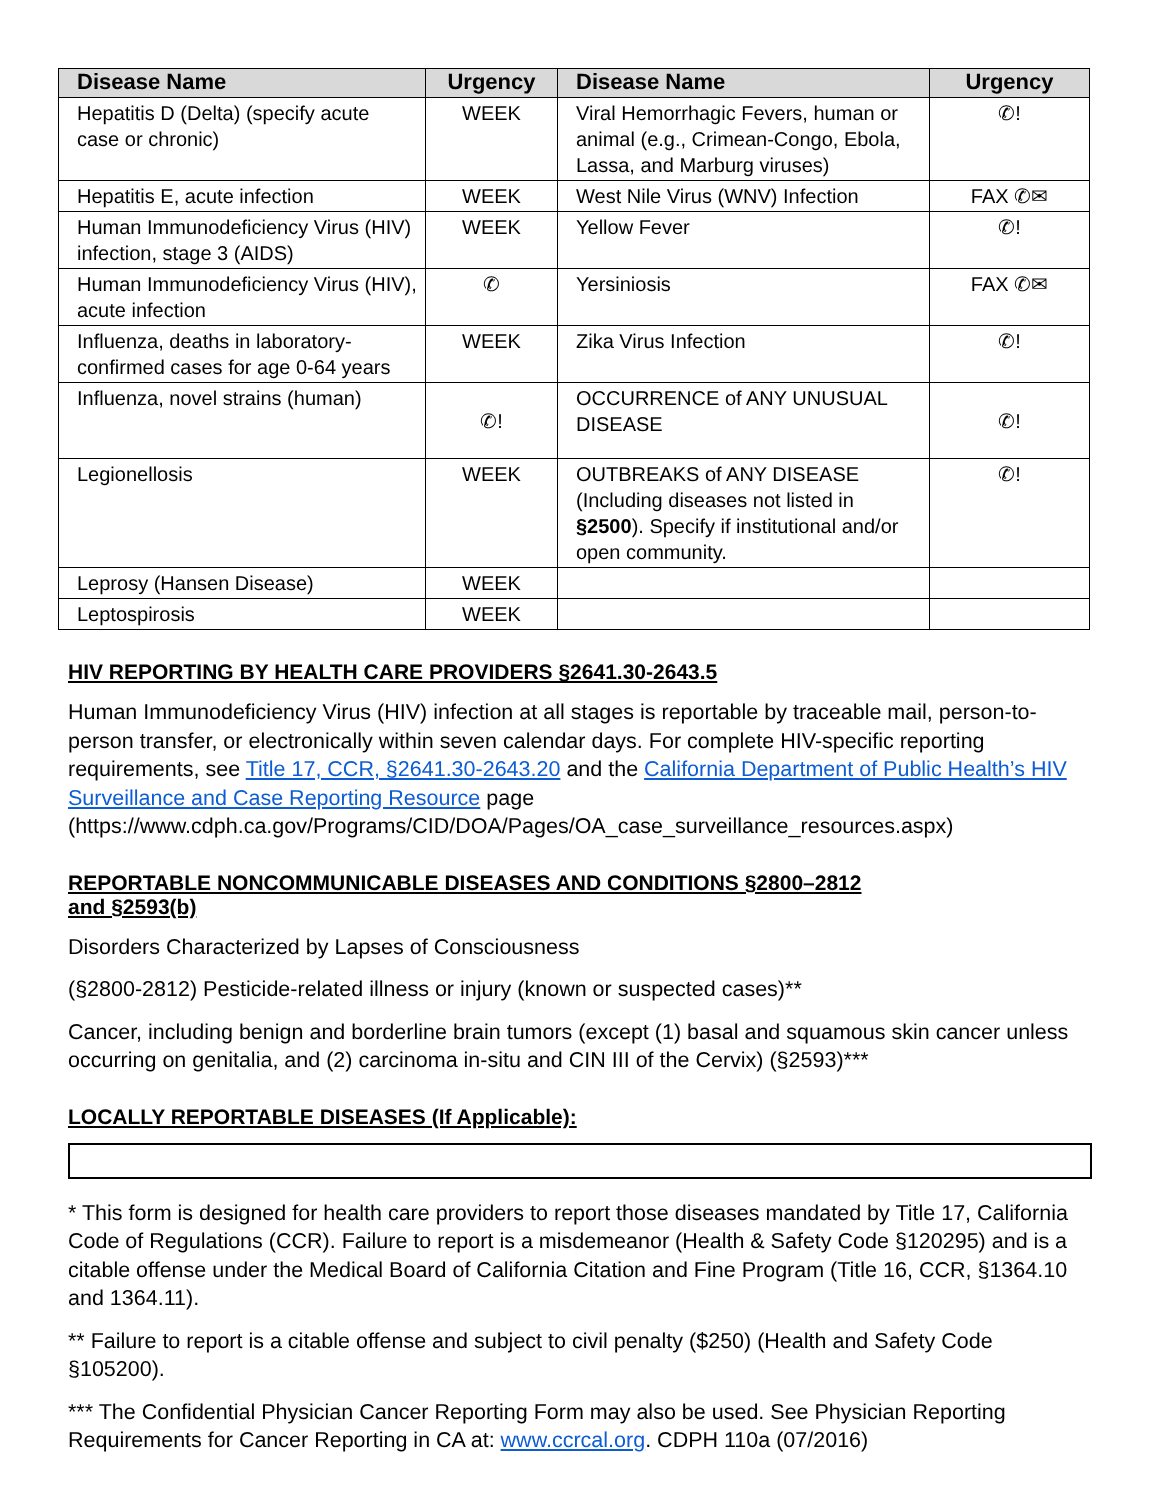| Disease Name | Urgency | Disease Name | Urgency |
| --- | --- | --- | --- |
| Hepatitis D (Delta) (specify acute case or chronic) | WEEK | Viral Hemorrhagic Fevers, human or animal (e.g., Crimean-Congo, Ebola, Lassa, and Marburg viruses) | ✆! |
| Hepatitis E, acute infection | WEEK | West Nile Virus (WNV) Infection | FAX ✆✉ |
| Human Immunodeficiency Virus (HIV) infection, stage 3 (AIDS) | WEEK | Yellow Fever | ✆! |
| Human Immunodeficiency Virus (HIV), acute infection | ✆ | Yersiniosis | FAX ✆✉ |
| Influenza, deaths in laboratory-confirmed cases for age 0-64 years | WEEK | Zika Virus Infection | ✆! |
| Influenza, novel strains (human) | ✆! | OCCURRENCE of ANY UNUSUAL DISEASE | ✆! |
| Legionellosis | WEEK | OUTBREAKS of ANY DISEASE (Including diseases not listed in §2500 ). Specify if institutional and/or open community. | ✆! |
| Leprosy (Hansen Disease) | WEEK | | |
| Leptospirosis | WEEK | | |
HIV REPORTING BY HEALTH CARE PROVIDERS §2641.30-2643.5
Human Immunodeficiency Virus (HIV) infection at all stages is reportable by traceable mail, person-to-person transfer, or electronically within seven calendar days. For complete HIV-specific reporting requirements, see Title 17, CCR, §2641.30-2643.20 and the California Department of Public Health’s HIV Surveillance and Case Reporting Resource page (https://www.cdph.ca.gov/Programs/CID/DOA/Pages/OA_case_surveillance_resources.aspx)
REPORTABLE NONCOMMUNICABLE DISEASES AND CONDITIONS §2800–2812
and §2593(b)
Disorders Characterized by Lapses of Consciousness
(§2800-2812) Pesticide-related illness or injury (known or suspected cases)**
Cancer, including benign and borderline brain tumors (except (1) basal and squamous skin cancer unless occurring on genitalia, and (2) carcinoma in-situ and CIN III of the Cervix) (§2593)***
LOCALLY REPORTABLE DISEASES (If Applicable):
* This form is designed for health care providers to report those diseases mandated by Title 17, California Code of Regulations (CCR). Failure to report is a misdemeanor (Health & Safety Code §120295) and is a citable offense under the Medical Board of California Citation and Fine Program (Title 16, CCR, §1364.10 and 1364.11).
** Failure to report is a citable offense and subject to civil penalty ($250) (Health and Safety Code §105200).
*** The Confidential Physician Cancer Reporting Form may also be used. See Physician Reporting Requirements for Cancer Reporting in CA at: www.ccrcal.org. CDPH 110a (07/2016)